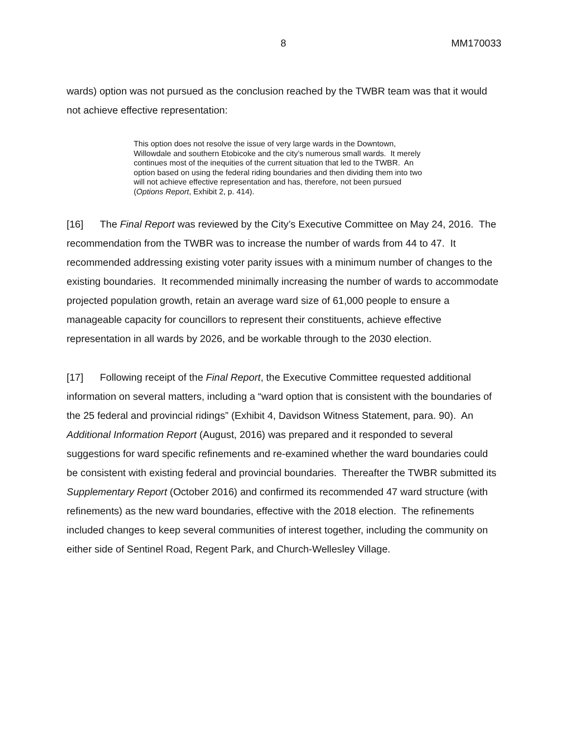8 MM170033
wards) option was not pursued as the conclusion reached by the TWBR team was that it would not achieve effective representation:
This option does not resolve the issue of very large wards in the Downtown, Willowdale and southern Etobicoke and the city’s numerous small wards. It merely continues most of the inequities of the current situation that led to the TWBR. An option based on using the federal riding boundaries and then dividing them into two will not achieve effective representation and has, therefore, not been pursued (Options Report, Exhibit 2, p. 414).
[16] The Final Report was reviewed by the City’s Executive Committee on May 24, 2016. The recommendation from the TWBR was to increase the number of wards from 44 to 47. It recommended addressing existing voter parity issues with a minimum number of changes to the existing boundaries. It recommended minimally increasing the number of wards to accommodate projected population growth, retain an average ward size of 61,000 people to ensure a manageable capacity for councillors to represent their constituents, achieve effective representation in all wards by 2026, and be workable through to the 2030 election.
[17] Following receipt of the Final Report, the Executive Committee requested additional information on several matters, including a “ward option that is consistent with the boundaries of the 25 federal and provincial ridings” (Exhibit 4, Davidson Witness Statement, para. 90). An Additional Information Report (August, 2016) was prepared and it responded to several suggestions for ward specific refinements and re-examined whether the ward boundaries could be consistent with existing federal and provincial boundaries. Thereafter the TWBR submitted its Supplementary Report (October 2016) and confirmed its recommended 47 ward structure (with refinements) as the new ward boundaries, effective with the 2018 election. The refinements included changes to keep several communities of interest together, including the community on either side of Sentinel Road, Regent Park, and Church-Wellesley Village.